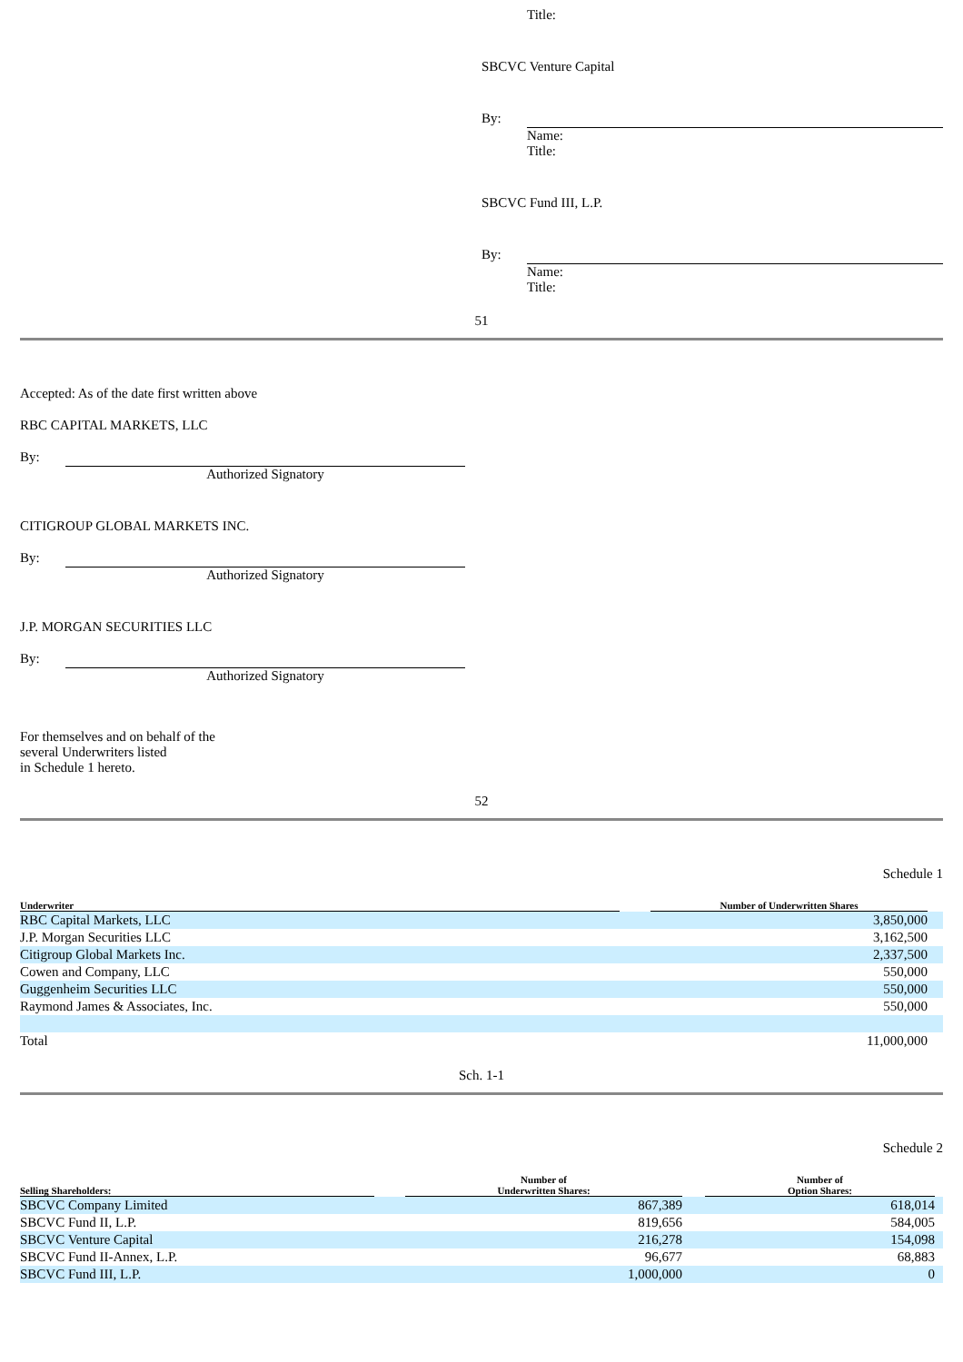Title:
SBCVC Venture Capital
By:
Name:
Title:
SBCVC Fund III, L.P.
By:
Name:
Title:
51
Accepted: As of the date first written above
RBC CAPITAL MARKETS, LLC
By:
Authorized Signatory
CITIGROUP GLOBAL MARKETS INC.
By:
Authorized Signatory
J.P. MORGAN SECURITIES LLC
By:
Authorized Signatory
For themselves and on behalf of the
several Underwriters listed
in Schedule 1 hereto.
52
Schedule 1
| Underwriter | | Number of Underwritten Shares | |
| --- | --- | --- | --- |
| RBC Capital Markets, LLC | | 3,850,000 | |
| J.P. Morgan Securities LLC | | 3,162,500 | |
| Citigroup Global Markets Inc. | | 2,337,500 | |
| Cowen and Company, LLC | | 550,000 | |
| Guggenheim Securities LLC | | 550,000 | |
| Raymond James & Associates, Inc. | | 550,000 | |
| Total | | 11,000,000 | |
Sch. 1-1
Schedule 2
| Selling Shareholders: | | Number of Underwritten Shares: | | Number of Option Shares: | |
| --- | --- | --- | --- | --- | --- |
| SBCVC Company Limited | | 867,389 | | 618,014 | |
| SBCVC Fund II, L.P. | | 819,656 | | 584,005 | |
| SBCVC Venture Capital | | 216,278 | | 154,098 | |
| SBCVC Fund II-Annex, L.P. | | 96,677 | | 68,883 | |
| SBCVC Fund III, L.P. | | 1,000,000 | | 0 | |